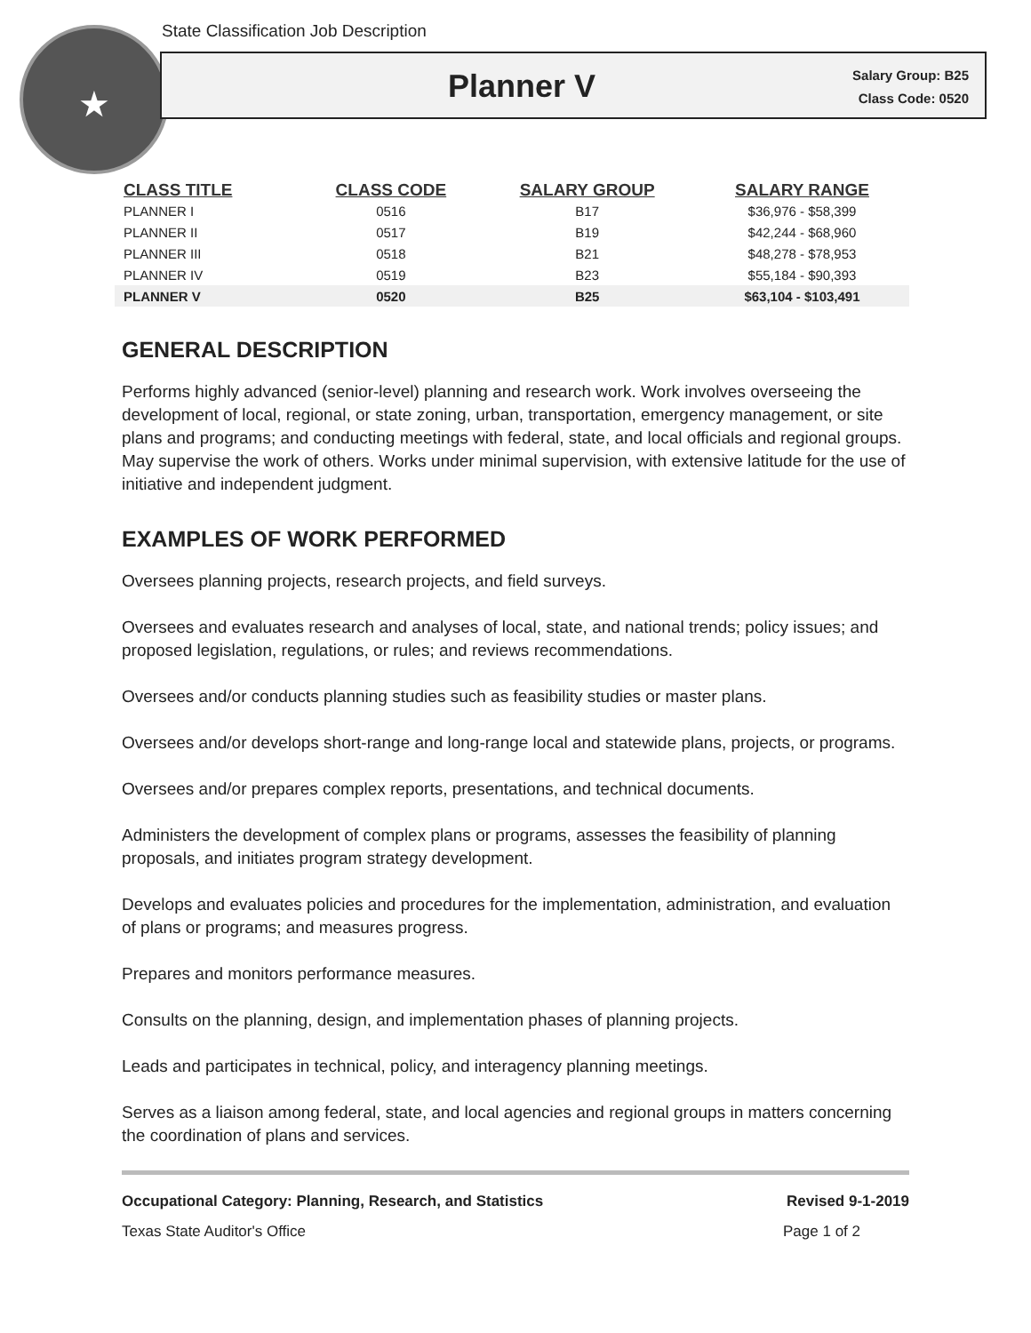State Classification Job Description
★
Planner V
Salary Group: B25
Class Code: 0520
| CLASS TITLE | CLASS CODE | SALARY GROUP | SALARY RANGE |
| --- | --- | --- | --- |
| PLANNER I | 0516 | B17 | $36,976 - $58,399 |
| PLANNER II | 0517 | B19 | $42,244 - $68,960 |
| PLANNER III | 0518 | B21 | $48,278 - $78,953 |
| PLANNER IV | 0519 | B23 | $55,184 - $90,393 |
| PLANNER V | 0520 | B25 | $63,104 - $103,491 |
GENERAL DESCRIPTION
Performs highly advanced (senior-level) planning and research work. Work involves overseeing the development of local, regional, or state zoning, urban, transportation, emergency management, or site plans and programs; and conducting meetings with federal, state, and local officials and regional groups. May supervise the work of others. Works under minimal supervision, with extensive latitude for the use of initiative and independent judgment.
EXAMPLES OF WORK PERFORMED
Oversees planning projects, research projects, and field surveys.
Oversees and evaluates research and analyses of local, state, and national trends; policy issues; and proposed legislation, regulations, or rules; and reviews recommendations.
Oversees and/or conducts planning studies such as feasibility studies or master plans.
Oversees and/or develops short-range and long-range local and statewide plans, projects, or programs.
Oversees and/or prepares complex reports, presentations, and technical documents.
Administers the development of complex plans or programs, assesses the feasibility of planning proposals, and initiates program strategy development.
Develops and evaluates policies and procedures for the implementation, administration, and evaluation of plans or programs; and measures progress.
Prepares and monitors performance measures.
Consults on the planning, design, and implementation phases of planning projects.
Leads and participates in technical, policy, and interagency planning meetings.
Serves as a liaison among federal, state, and local agencies and regional groups in matters concerning the coordination of plans and services.
Occupational Category: Planning, Research, and Statistics Revised 9-1-2019
Texas State Auditor's Office Page 1 of 2